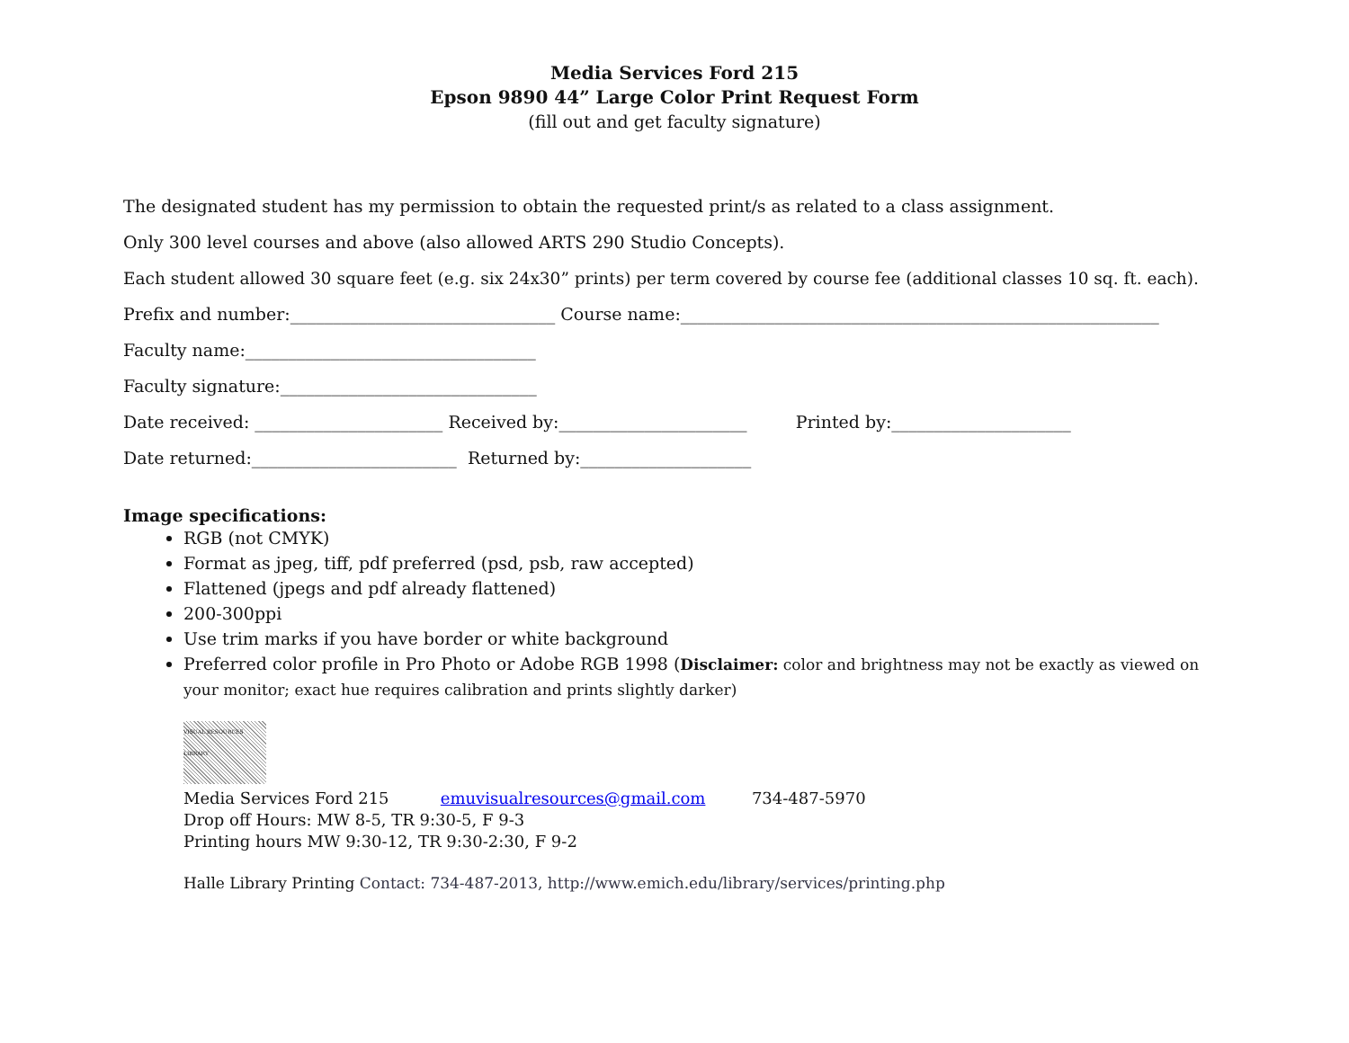Media Services Ford 215
Epson 9890 44” Large Color Print Request Form
(fill out and get faculty signature)
The designated student has my permission to obtain the requested print/s as related to a class assignment.
Only 300 level courses and above (also allowed ARTS 290 Studio Concepts).
Each student allowed 30 square feet (e.g. six 24x30” prints) per term covered by course fee (additional classes 10 sq. ft. each).
Prefix and number:_______________________________ Course name:________________________________________________________
Faculty name:__________________________________
Faculty signature:______________________________
Date received: ______________________ Received by:______________________ Printed by:_____________________
Date returned:________________________ Returned by:____________________
Image specifications:
RGB (not CMYK)
Format as jpeg, tiff, pdf preferred (psd, psb, raw accepted)
Flattened (jpegs and pdf already flattened)
200-300ppi
Use trim marks if you have border or white background
Preferred color profile in Pro Photo or Adobe RGB 1998 (Disclaimer: color and brightness may not be exactly as viewed on your monitor; exact hue requires calibration and prints slightly darker)
VISUAL RESOURCES LIBRARY
Media Services Ford 215 emuvisualresources@gmail.com 734-487-5970
Drop off Hours: MW 8-5, TR 9:30-5, F 9-3
Printing hours MW 9:30-12, TR 9:30-2:30, F 9-2
Halle Library Printing Contact: 734-487-2013, http://www.emich.edu/library/services/printing.php